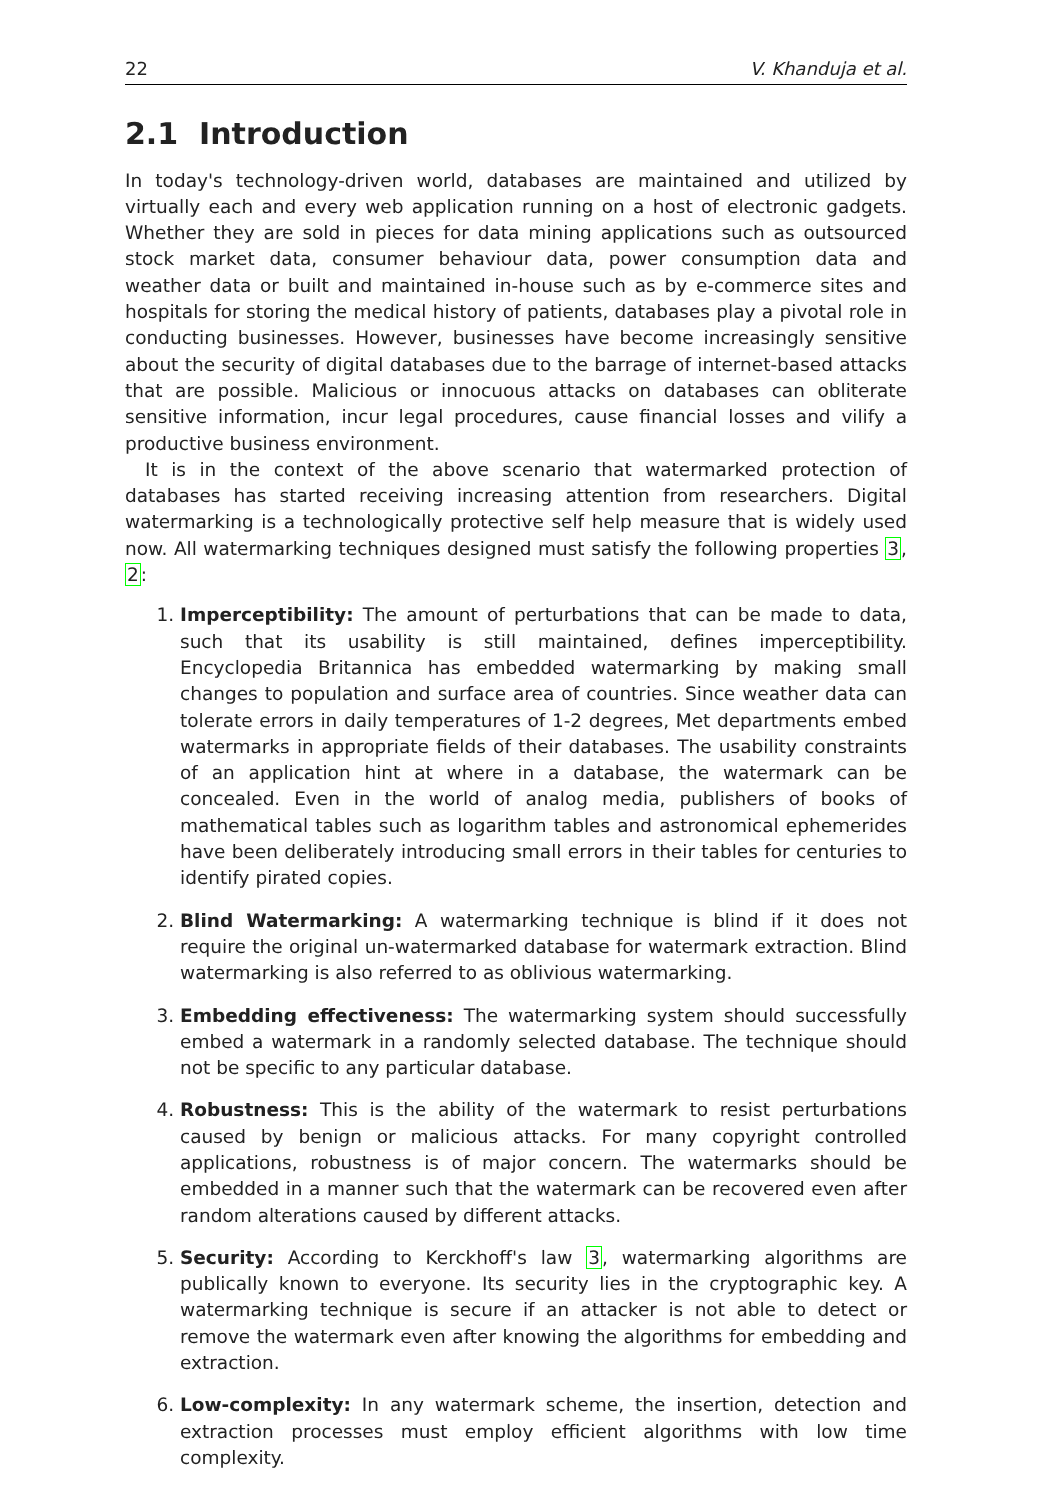22 V. Khanduja et al.
2.1 Introduction
In today's technology-driven world, databases are maintained and utilized by virtually each and every web application running on a host of electronic gadgets. Whether they are sold in pieces for data mining applications such as outsourced stock market data, consumer behaviour data, power consumption data and weather data or built and maintained in-house such as by e-commerce sites and hospitals for storing the medical history of patients, databases play a pivotal role in conducting businesses. However, businesses have become increasingly sensitive about the security of digital databases due to the barrage of internet-based attacks that are possible. Malicious or innocuous attacks on databases can obliterate sensitive information, incur legal procedures, cause financial losses and vilify a productive business environment.
It is in the context of the above scenario that watermarked protection of databases has started receiving increasing attention from researchers. Digital watermarking is a technologically protective self help measure that is widely used now. All watermarking techniques designed must satisfy the following properties 3, 2:
1. Imperceptibility: The amount of perturbations that can be made to data, such that its usability is still maintained, defines imperceptibility. Encyclopedia Britannica has embedded watermarking by making small changes to population and surface area of countries. Since weather data can tolerate errors in daily temperatures of 1-2 degrees, Met departments embed watermarks in appropriate fields of their databases. The usability constraints of an application hint at where in a database, the watermark can be concealed. Even in the world of analog media, publishers of books of mathematical tables such as logarithm tables and astronomical ephemerides have been deliberately introducing small errors in their tables for centuries to identify pirated copies.
2. Blind Watermarking: A watermarking technique is blind if it does not require the original un-watermarked database for watermark extraction. Blind watermarking is also referred to as oblivious watermarking.
3. Embedding effectiveness: The watermarking system should successfully embed a watermark in a randomly selected database. The technique should not be specific to any particular database.
4. Robustness: This is the ability of the watermark to resist perturbations caused by benign or malicious attacks. For many copyright controlled applications, robustness is of major concern. The watermarks should be embedded in a manner such that the watermark can be recovered even after random alterations caused by different attacks.
5. Security: According to Kerckhoff's law 3, watermarking algorithms are publically known to everyone. Its security lies in the cryptographic key. A watermarking technique is secure if an attacker is not able to detect or remove the watermark even after knowing the algorithms for embedding and extraction.
6. Low-complexity: In any watermark scheme, the insertion, detection and extraction processes must employ efficient algorithms with low time complexity.